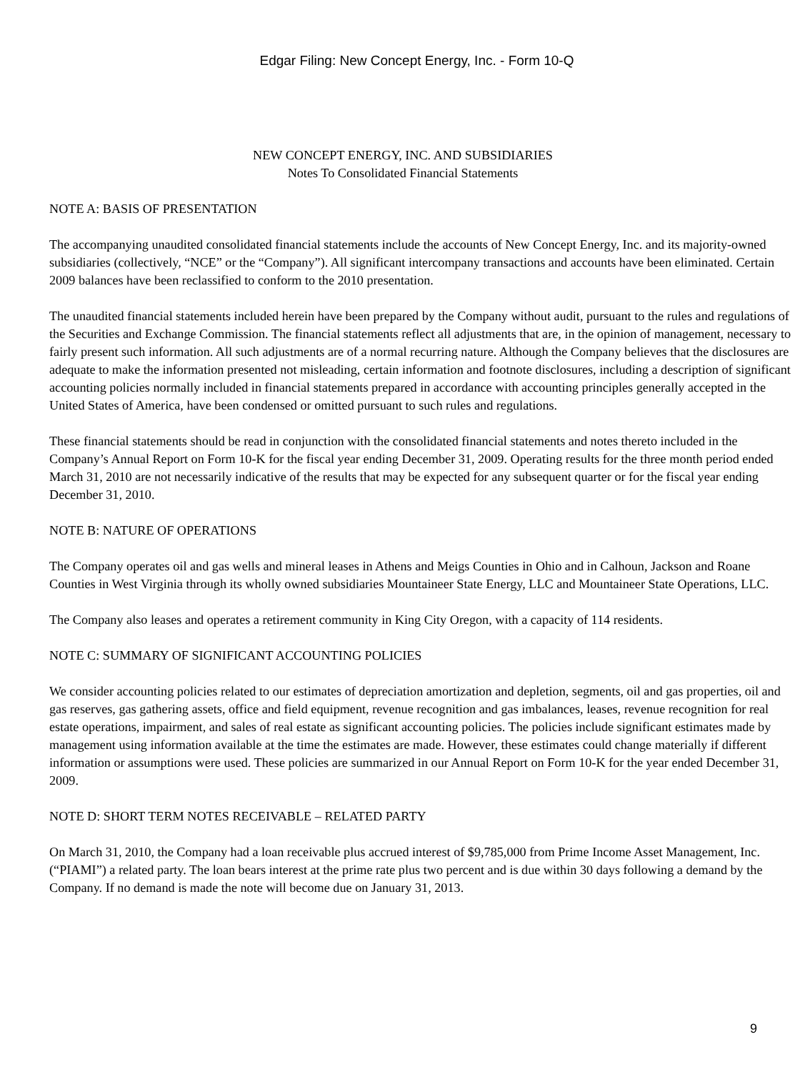Edgar Filing: New Concept Energy, Inc. - Form 10-Q
NEW CONCEPT ENERGY, INC. AND SUBSIDIARIES
Notes To Consolidated Financial Statements
NOTE A: BASIS OF PRESENTATION
The accompanying unaudited consolidated financial statements include the accounts of New Concept Energy, Inc. and its majority-owned subsidiaries (collectively, “NCE” or the “Company”). All significant intercompany transactions and accounts have been eliminated. Certain 2009 balances have been reclassified to conform to the 2010 presentation.
The unaudited financial statements included herein have been prepared by the Company without audit, pursuant to the rules and regulations of the Securities and Exchange Commission. The financial statements reflect all adjustments that are, in the opinion of management, necessary to fairly present such information. All such adjustments are of a normal recurring nature. Although the Company believes that the disclosures are adequate to make the information presented not misleading, certain information and footnote disclosures, including a description of significant accounting policies normally included in financial statements prepared in accordance with accounting principles generally accepted in the United States of America, have been condensed or omitted pursuant to such rules and regulations.
These financial statements should be read in conjunction with the consolidated financial statements and notes thereto included in the Company’s Annual Report on Form 10-K for the fiscal year ending December 31, 2009. Operating results for the three month period ended March 31, 2010 are not necessarily indicative of the results that may be expected for any subsequent quarter or for the fiscal year ending December 31, 2010.
NOTE B: NATURE OF OPERATIONS
The Company operates oil and gas wells and mineral leases in Athens and Meigs Counties in Ohio and in Calhoun, Jackson and Roane Counties in West Virginia through its wholly owned subsidiaries Mountaineer State Energy, LLC and Mountaineer State Operations, LLC.
The Company also leases and operates a retirement community in King City Oregon, with a capacity of 114 residents.
NOTE C: SUMMARY OF SIGNIFICANT ACCOUNTING POLICIES
We consider accounting policies related to our estimates of depreciation amortization and depletion, segments, oil and gas properties, oil and gas reserves, gas gathering assets, office and field equipment, revenue recognition and gas imbalances, leases, revenue recognition for real estate operations, impairment, and sales of real estate as significant accounting policies. The policies include significant estimates made by management using information available at the time the estimates are made. However, these estimates could change materially if different information or assumptions were used. These policies are summarized in our Annual Report on Form 10-K for the year ended December 31, 2009.
NOTE D: SHORT TERM NOTES RECEIVABLE – RELATED PARTY
On March 31, 2010, the Company had a loan receivable plus accrued interest of $9,785,000 from Prime Income Asset Management, Inc. (“PIAMI”) a related party. The loan bears interest at the prime rate plus two percent and is due within 30 days following a demand by the Company. If no demand is made the note will become due on January 31, 2013.
9